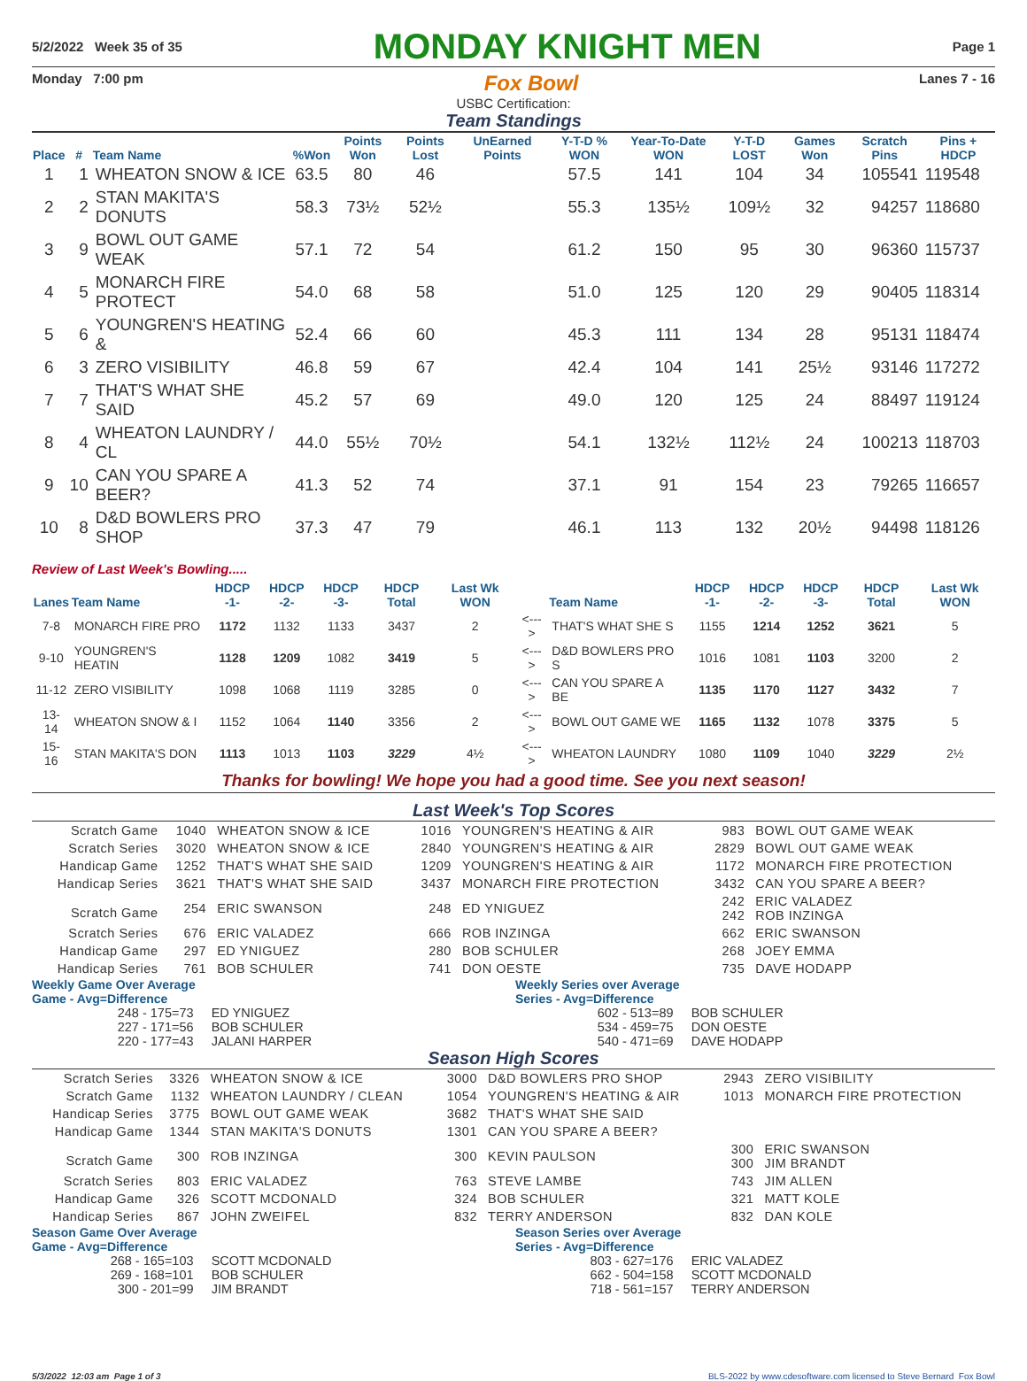5/2/2022 Week 35 of 35 MONDAY KNIGHT MEN Page 1
Monday 7:00 pm Fox Bowl Lanes 7 - 16
USBC Certification:
Team Standings
| Place | # | Team Name | %Won | Points Won | Points Lost | UnEarned Points | Y-T-D % WON | Year-To-Date WON | Y-T-D LOST | Games Won | Scratch Pins | Pins + HDCP |
| --- | --- | --- | --- | --- | --- | --- | --- | --- | --- | --- | --- | --- |
| 1 | 1 | WHEATON SNOW & ICE | 63.5 | 80 | 46 | | 57.5 | 141 | 104 | 34 | 105541 | 119548 |
| 2 | 2 | STAN MAKITA'S DONUTS | 58.3 | 73½ | 52½ | | 55.3 | 135½ | 109½ | 32 | 94257 | 118680 |
| 3 | 9 | BOWL OUT GAME WEAK | 57.1 | 72 | 54 | | 61.2 | 150 | 95 | 30 | 96360 | 115737 |
| 4 | 5 | MONARCH FIRE PROTECT | 54.0 | 68 | 58 | | 51.0 | 125 | 120 | 29 | 90405 | 118314 |
| 5 | 6 | YOUNGREN'S HEATING & | 52.4 | 66 | 60 | | 45.3 | 111 | 134 | 28 | 95131 | 118474 |
| 6 | 3 | ZERO VISIBILITY | 46.8 | 59 | 67 | | 42.4 | 104 | 141 | 25½ | 93146 | 117272 |
| 7 | 7 | THAT'S WHAT SHE SAID | 45.2 | 57 | 69 | | 49.0 | 120 | 125 | 24 | 88497 | 119124 |
| 8 | 4 | WHEATON LAUNDRY / CL | 44.0 | 55½ | 70½ | | 54.1 | 132½ | 112½ | 24 | 100213 | 118703 |
| 9 | 10 | CAN YOU SPARE A BEER? | 41.3 | 52 | 74 | | 37.1 | 91 | 154 | 23 | 79265 | 116657 |
| 10 | 8 | D&D BOWLERS PRO SHOP | 37.3 | 47 | 79 | | 46.1 | 113 | 132 | 20½ | 94498 | 118126 |
Review of Last Week's Bowling.....
| Lanes | Team Name | HDCP -1- | HDCP -2- | HDCP -3- | HDCP Total | Last Wk WON | | Team Name | HDCP -1- | HDCP -2- | HDCP -3- | HDCP Total | Last Wk WON |
| --- | --- | --- | --- | --- | --- | --- | --- | --- | --- | --- | --- | --- | --- |
| 7-8 | MONARCH FIRE PRO | 1172 | 1132 | 1133 | 3437 | 2 | <---> | THAT'S WHAT SHE S | 1155 | 1214 | 1252 | 3621 | 5 |
| 9-10 | YOUNGREN'S HEATIN | 1128 | 1209 | 1082 | 3419 | 5 | <---> | D&D BOWLERS PRO S | 1016 | 1081 | 1103 | 3200 | 2 |
| 11-12 | ZERO VISIBILITY | 1098 | 1068 | 1119 | 3285 | 0 | <---> | CAN YOU SPARE A BE | 1135 | 1170 | 1127 | 3432 | 7 |
| 13-14 | WHEATON SNOW & I | 1152 | 1064 | 1140 | 3356 | 2 | <---> | BOWL OUT GAME WE | 1165 | 1132 | 1078 | 3375 | 5 |
| 15-16 | STAN MAKITA'S DON | 1113 | 1013 | 1103 | 3229 | 4½ | <---> | WHEATON LAUNDRY | 1080 | 1109 | 1040 | 3229 | 2½ |
Thanks for bowling! We hope you had a good time. See you next season!
Last Week's Top Scores
| Scratch Game | 1040 | WHEATON SNOW & ICE | 1016 | YOUNGREN'S HEATING & AIR | 983 | BOWL OUT GAME WEAK |
| Scratch Series | 3020 | WHEATON SNOW & ICE | 2840 | YOUNGREN'S HEATING & AIR | 2829 | BOWL OUT GAME WEAK |
| Handicap Game | 1252 | THAT'S WHAT SHE SAID | 1209 | YOUNGREN'S HEATING & AIR | 1172 | MONARCH FIRE PROTECTION |
| Handicap Series | 3621 | THAT'S WHAT SHE SAID | 3437 | MONARCH FIRE PROTECTION | 3432 | CAN YOU SPARE A BEER? |
| Scratch Game | 254 | ERIC SWANSON | 248 | ED YNIGUEZ | 242 242 | ERIC VALADEZ ROB INZINGA |
| Scratch Series | 676 | ERIC VALADEZ | 666 | ROB INZINGA | 662 | ERIC SWANSON |
| Handicap Game | 297 | ED YNIGUEZ | 280 | BOB SCHULER | 268 | JOEY EMMA |
| Handicap Series | 761 | BOB SCHULER | 741 | DON OESTE | 735 | DAVE HODAPP |
Weekly Game Over Average
Game - Avg=Difference
248 - 175=73 ED YNIGUEZ
227 - 171=56 BOB SCHULER
220 - 177=43 JALANI HARPER
Weekly Series over Average
Series - Avg=Difference
602 - 513=89 BOB SCHULER
534 - 459=75 DON OESTE
540 - 471=69 DAVE HODAPP
Season High Scores
| Scratch Series | 3326 | WHEATON SNOW & ICE | 3000 | D&D BOWLERS PRO SHOP | 2943 | ZERO VISIBILITY |
| Scratch Game | 1132 | WHEATON LAUNDRY / CLEAN | 1054 | YOUNGREN'S HEATING & AIR | 1013 | MONARCH FIRE PROTECTION |
| Handicap Series | 3775 | BOWL OUT GAME WEAK | 3682 | THAT'S WHAT SHE SAID | | |
| Handicap Game | 1344 | STAN MAKITA'S DONUTS | 1301 | CAN YOU SPARE A BEER? | | |
| Scratch Game | 300 | ROB INZINGA | 300 | KEVIN PAULSON | 300 300 | ERIC SWANSON JIM BRANDT |
| Scratch Series | 803 | ERIC VALADEZ | 763 | STEVE LAMBE | 743 | JIM ALLEN |
| Handicap Game | 326 | SCOTT MCDONALD | 324 | BOB SCHULER | 321 | MATT KOLE |
| Handicap Series | 867 | JOHN ZWEIFEL | 832 | TERRY ANDERSON | 832 | DAN KOLE |
Season Game Over Average
Game - Avg=Difference
268 - 165=103 SCOTT MCDONALD
269 - 168=101 BOB SCHULER
300 - 201=99 JIM BRANDT
Season Series over Average
Series - Avg=Difference
803 - 627=176 ERIC VALADEZ
662 - 504=158 SCOTT MCDONALD
718 - 561=157 TERRY ANDERSON
5/3/2022 12:03 am Page 1 of 3 BLS-2022 by www.cdesoftware.com licensed to Steve Bernard Fox Bowl